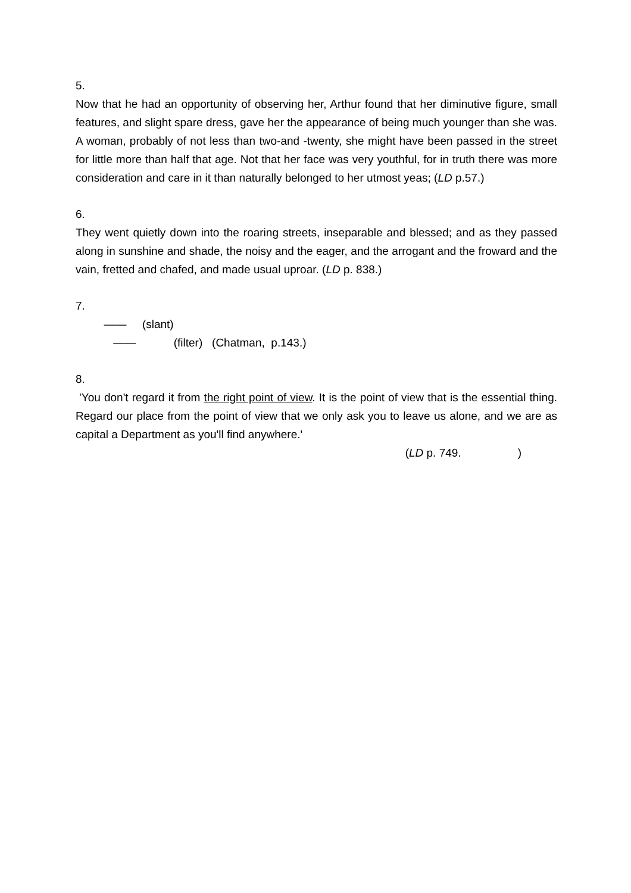5.
Now that he had an opportunity of observing her, Arthur found that her diminutive figure, small features, and slight spare dress, gave her the appearance of being much younger than she was. A woman, probably of not less than two-and -twenty, she might have been passed in the street for little more than half that age. Not that her face was very youthful, for in truth there was more consideration and care in it than naturally belonged to her utmost yeas; (LD p.57.)
6.
They went quietly down into the roaring streets, inseparable and blessed; and as they passed along in sunshine and shade, the noisy and the eager, and the arrogant and the froward and the vain, fretted and chafed, and made usual uproar. (LD p. 838.)
7.
―― (slant)
―― (filter) (Chatman, p.143.)
8.
'You don't regard it from the right point of view. It is the point of view that is the essential thing. Regard our place from the point of view that we only ask you to leave us alone, and we are as capital a Department as you'll find anywhere.'
(LD p. 749. )